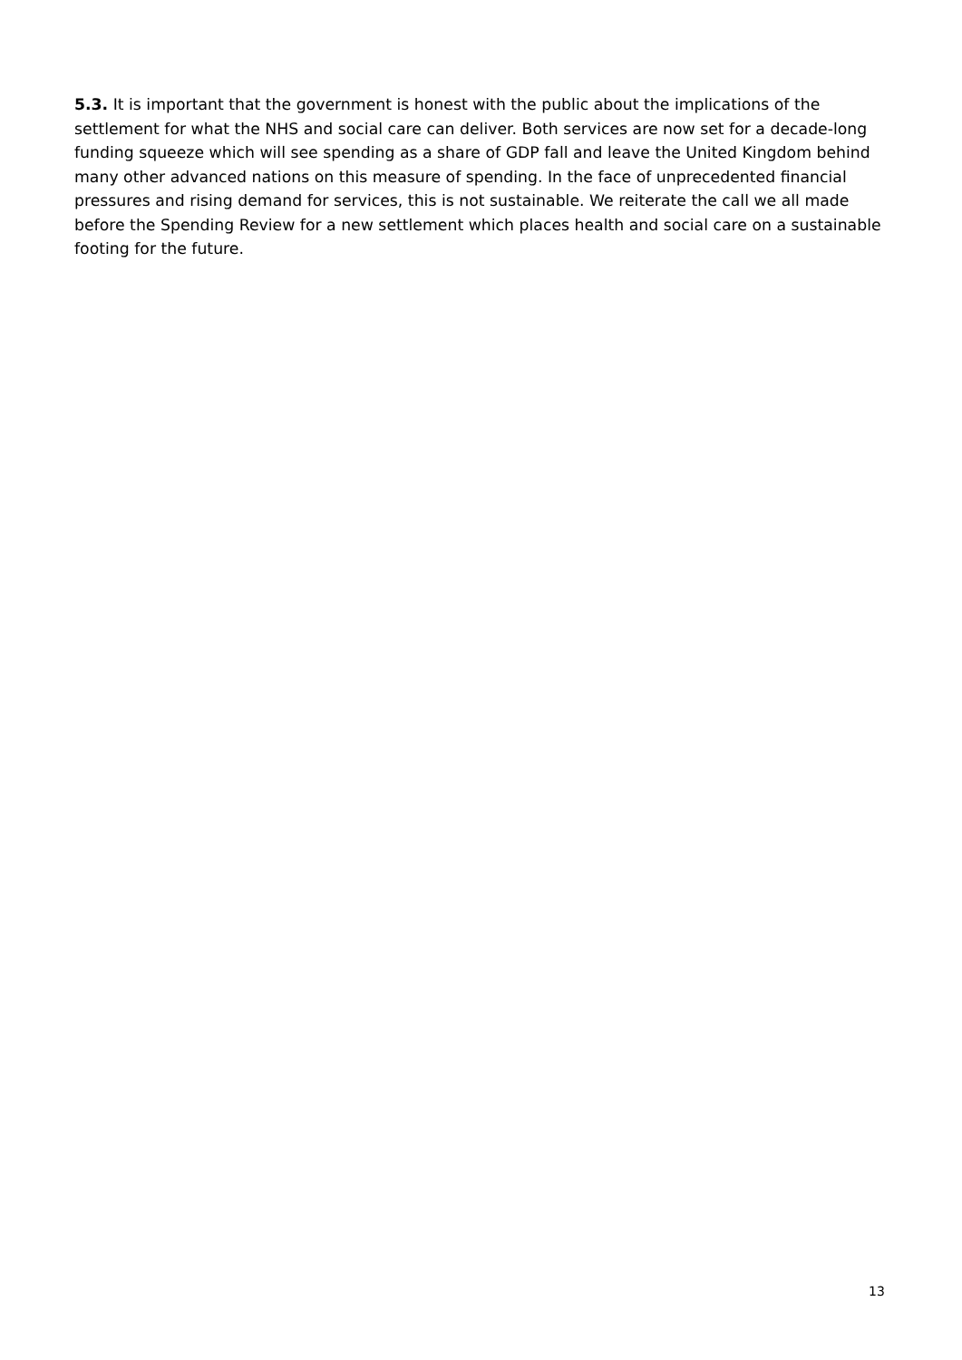5.3. It is important that the government is honest with the public about the implications of the settlement for what the NHS and social care can deliver. Both services are now set for a decade-long funding squeeze which will see spending as a share of GDP fall and leave the United Kingdom behind many other advanced nations on this measure of spending. In the face of unprecedented financial pressures and rising demand for services, this is not sustainable. We reiterate the call we all made before the Spending Review for a new settlement which places health and social care on a sustainable footing for the future.
13